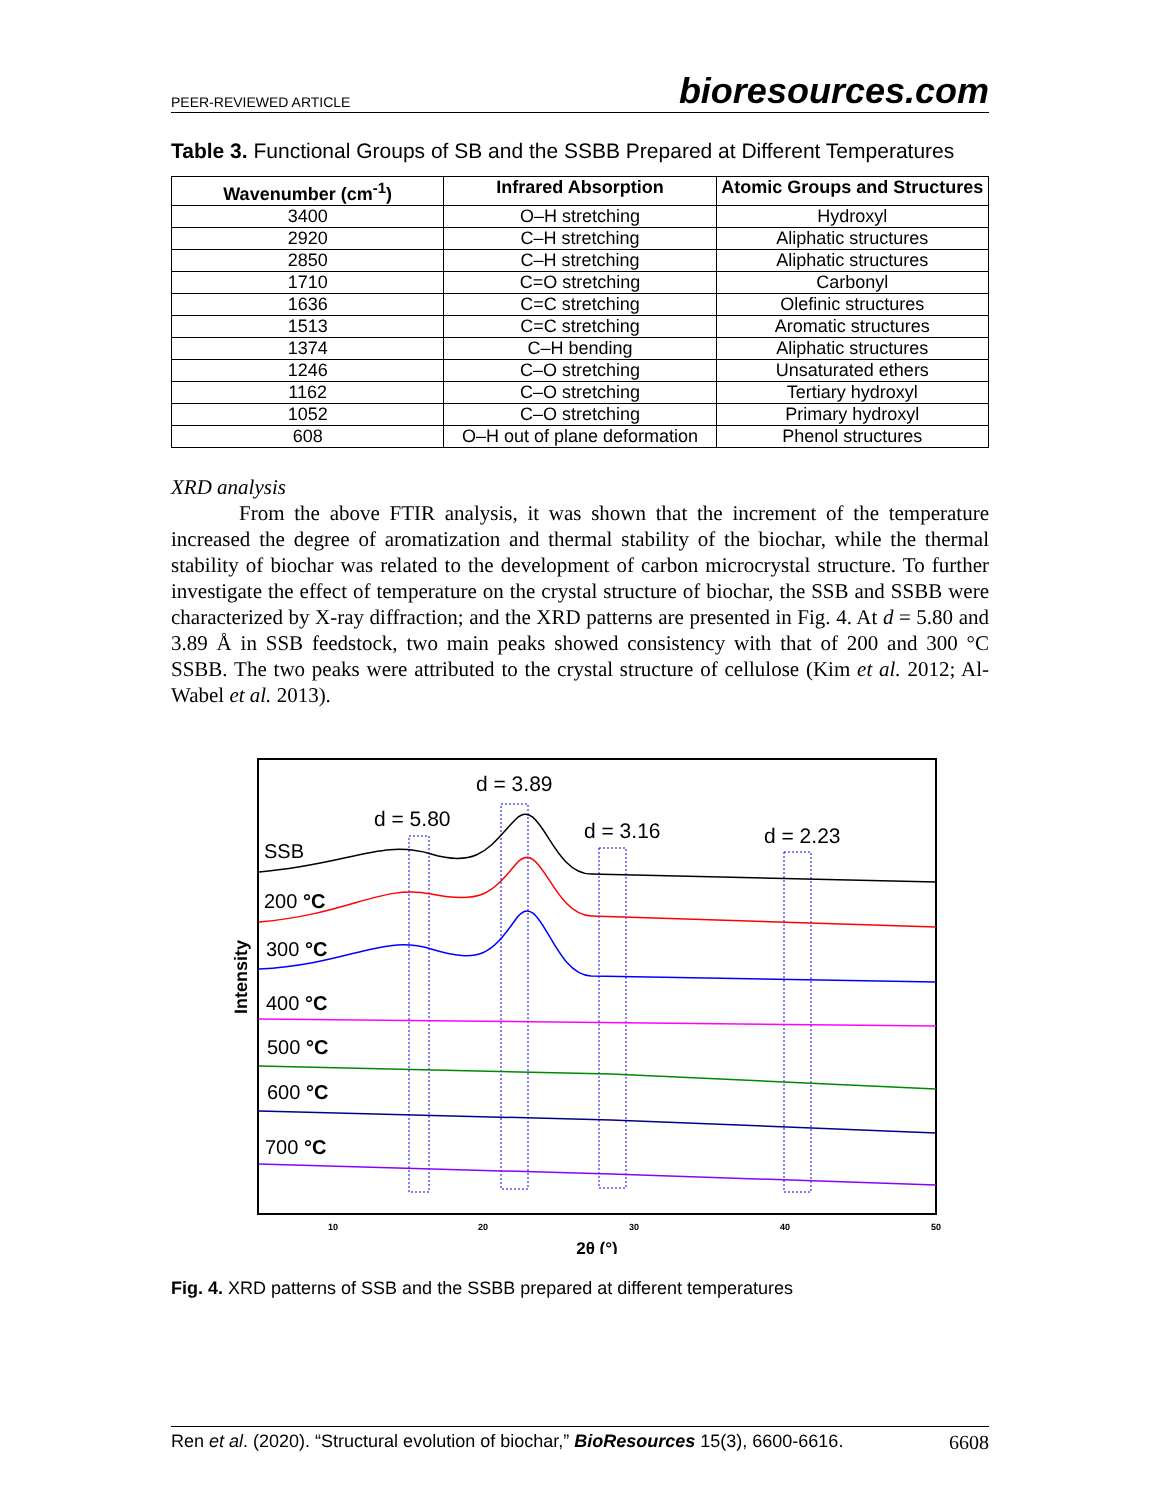PEER-REVIEWED ARTICLE bioresources.com
Table 3. Functional Groups of SB and the SSBB Prepared at Different Temperatures
| Wavenumber (cm<sup>-1</sup>) | Infrared Absorption | Atomic Groups and Structures |
| --- | --- | --- |
| 3400 | O–H stretching | Hydroxyl |
| 2920 | C–H stretching | Aliphatic structures |
| 2850 | C–H stretching | Aliphatic structures |
| 1710 | C=O stretching | Carbonyl |
| 1636 | C=C stretching | Olefinic structures |
| 1513 | C=C stretching | Aromatic structures |
| 1374 | C–H bending | Aliphatic structures |
| 1246 | C–O stretching | Unsaturated ethers |
| 1162 | C–O stretching | Tertiary hydroxyl |
| 1052 | C–O stretching | Primary hydroxyl |
| 608 | O–H out of plane deformation | Phenol structures |
XRD analysis
From the above FTIR analysis, it was shown that the increment of the temperature increased the degree of aromatization and thermal stability of the biochar, while the thermal stability of biochar was related to the development of carbon microcrystal structure. To further investigate the effect of temperature on the crystal structure of biochar, the SSB and SSBB were characterized by X-ray diffraction; and the XRD patterns are presented in Fig. 4. At d = 5.80 and 3.89 Å in SSB feedstock, two main peaks showed consistency with that of 200 and 300 °C SSBB. The two peaks were attributed to the crystal structure of cellulose (Kim et al. 2012; Al-Wabel et al. 2013).
d = 3.89
d = 5.80
d = 3.16
d = 2.23
SSB
200 °C
300 °C
400 °C
500 °C
600 °C
700 °C
Intensity
10
20
30
40
50
2θ (°)
Fig. 4. XRD patterns of SSB and the SSBB prepared at different temperatures
Ren et al. (2020). “Structural evolution of biochar,” BioResources 15(3), 6600-6616. 6608